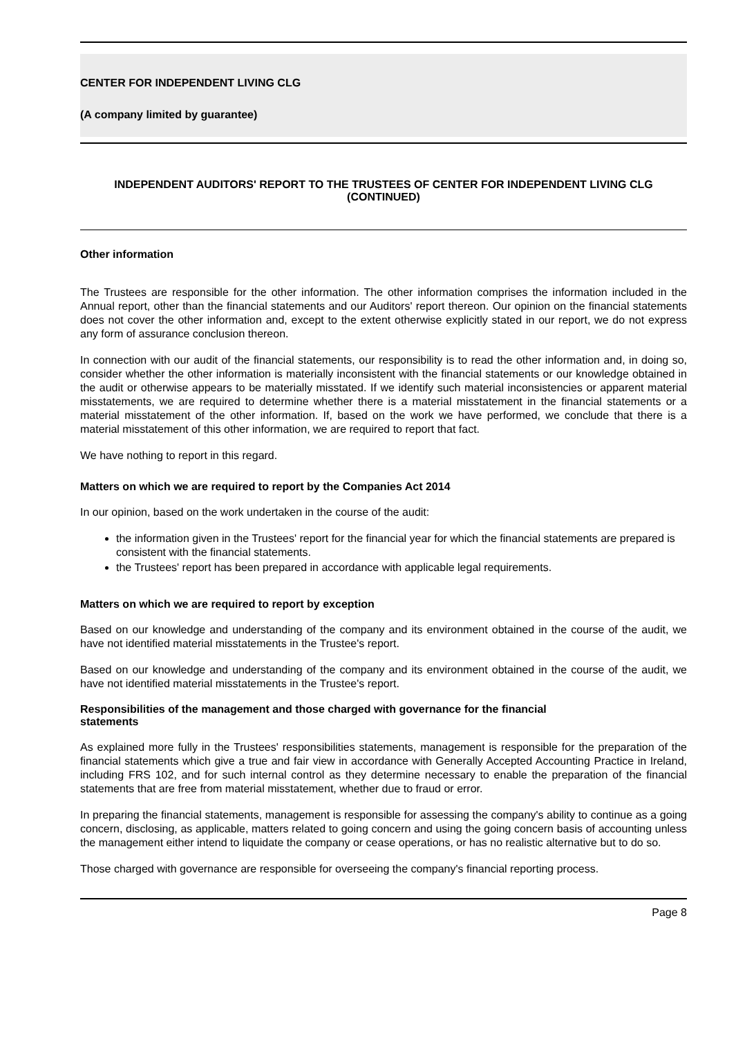CENTER FOR INDEPENDENT LIVING CLG
(A company limited by guarantee)
INDEPENDENT AUDITORS' REPORT TO THE TRUSTEES OF CENTER FOR INDEPENDENT LIVING CLG
(CONTINUED)
Other information
The Trustees are responsible for the other information. The other information comprises the information included in the Annual report, other than the financial statements and our Auditors' report thereon. Our opinion on the financial statements does not cover the other information and, except to the extent otherwise explicitly stated in our report, we do not express any form of assurance conclusion thereon.
In connection with our audit of the financial statements, our responsibility is to read the other information and, in doing so, consider whether the other information is materially inconsistent with the financial statements or our knowledge obtained in the audit or otherwise appears to be materially misstated. If we identify such material inconsistencies or apparent material misstatements, we are required to determine whether there is a material misstatement in the financial statements or a material misstatement of the other information. If, based on the work we have performed, we conclude that there is a material misstatement of this other information, we are required to report that fact.
We have nothing to report in this regard.
Matters on which we are required to report by the Companies Act 2014
In our opinion, based on the work undertaken in the course of the audit:
the information given in the Trustees' report for the financial year for which the financial statements are prepared is consistent with the financial statements.
the Trustees' report has been prepared in accordance with applicable legal requirements.
Matters on which we are required to report by exception
Based on our knowledge and understanding of the company and its environment obtained in the course of the audit, we have not identified material misstatements in the Trustee's report.
Based on our knowledge and understanding of the company and its environment obtained in the course of the audit, we have not identified material misstatements in the Trustee's report.
Responsibilities of the management and those charged with governance for the financial
statements
As explained more fully in the Trustees' responsibilities statements, management is responsible for the preparation of the financial statements which give a true and fair view in accordance with Generally Accepted Accounting Practice in Ireland, including FRS 102, and for such internal control as they determine necessary to enable the preparation of the financial statements that are free from material misstatement, whether due to fraud or error.
In preparing the financial statements, management is responsible for assessing the company's ability to continue as a going concern, disclosing, as applicable, matters related to going concern and using the going concern basis of accounting unless the management either intend to liquidate the company or cease operations, or has no realistic alternative but to do so.
Those charged with governance are responsible for overseeing the company's financial reporting process.
Page 8